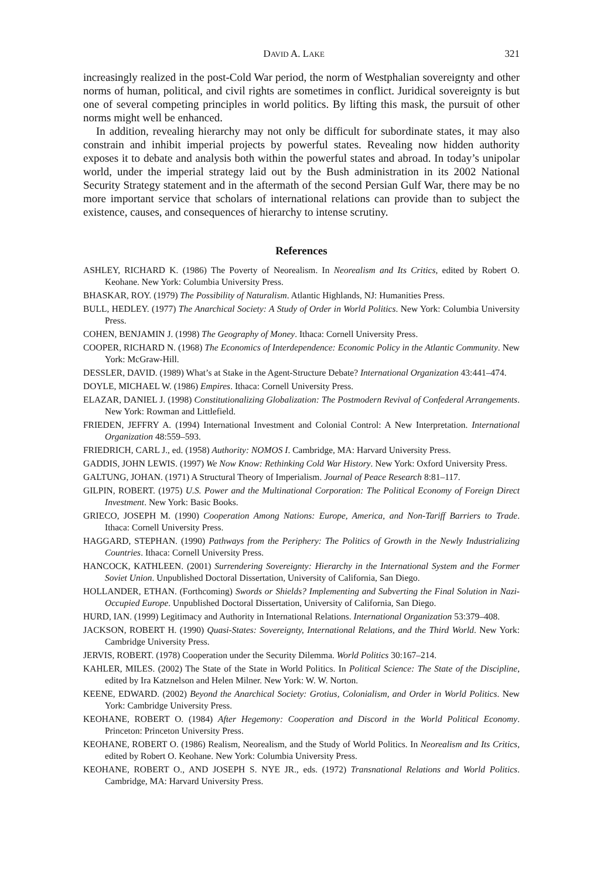DAVID A. LAKE 321
increasingly realized in the post-Cold War period, the norm of Westphalian sovereignty and other norms of human, political, and civil rights are sometimes in conflict. Juridical sovereignty is but one of several competing principles in world politics. By lifting this mask, the pursuit of other norms might well be enhanced.
In addition, revealing hierarchy may not only be difficult for subordinate states, it may also constrain and inhibit imperial projects by powerful states. Revealing now hidden authority exposes it to debate and analysis both within the powerful states and abroad. In today’s unipolar world, under the imperial strategy laid out by the Bush administration in its 2002 National Security Strategy statement and in the aftermath of the second Persian Gulf War, there may be no more important service that scholars of international relations can provide than to subject the existence, causes, and consequences of hierarchy to intense scrutiny.
References
ASHLEY, RICHARD K. (1986) The Poverty of Neorealism. In Neorealism and Its Critics, edited by Robert O. Keohane. New York: Columbia University Press.
BHASKAR, ROY. (1979) The Possibility of Naturalism. Atlantic Highlands, NJ: Humanities Press.
BULL, HEDLEY. (1977) The Anarchical Society: A Study of Order in World Politics. New York: Columbia University Press.
COHEN, BENJAMIN J. (1998) The Geography of Money. Ithaca: Cornell University Press.
COOPER, RICHARD N. (1968) The Economics of Interdependence: Economic Policy in the Atlantic Community. New York: McGraw-Hill.
DESSLER, DAVID. (1989) What’s at Stake in the Agent-Structure Debate? International Organization 43:441–474.
DOYLE, MICHAEL W. (1986) Empires. Ithaca: Cornell University Press.
ELAZAR, DANIEL J. (1998) Constitutionalizing Globalization: The Postmodern Revival of Confederal Arrangements. New York: Rowman and Littlefield.
FRIEDEN, JEFFRY A. (1994) International Investment and Colonial Control: A New Interpretation. International Organization 48:559–593.
FRIEDRICH, CARL J., ed. (1958) Authority: NOMOS I. Cambridge, MA: Harvard University Press.
GADDIS, JOHN LEWIS. (1997) We Now Know: Rethinking Cold War History. New York: Oxford University Press.
GALTUNG, JOHAN. (1971) A Structural Theory of Imperialism. Journal of Peace Research 8:81–117.
GILPIN, ROBERT. (1975) U.S. Power and the Multinational Corporation: The Political Economy of Foreign Direct Investment. New York: Basic Books.
GRIECO, JOSEPH M. (1990) Cooperation Among Nations: Europe, America, and Non-Tariff Barriers to Trade. Ithaca: Cornell University Press.
HAGGARD, STEPHAN. (1990) Pathways from the Periphery: The Politics of Growth in the Newly Industrializing Countries. Ithaca: Cornell University Press.
HANCOCK, KATHLEEN. (2001) Surrendering Sovereignty: Hierarchy in the International System and the Former Soviet Union. Unpublished Doctoral Dissertation, University of California, San Diego.
HOLLANDER, ETHAN. (Forthcoming) Swords or Shields? Implementing and Subverting the Final Solution in Nazi-Occupied Europe. Unpublished Doctoral Dissertation, University of California, San Diego.
HURD, IAN. (1999) Legitimacy and Authority in International Relations. International Organization 53:379–408.
JACKSON, ROBERT H. (1990) Quasi-States: Sovereignty, International Relations, and the Third World. New York: Cambridge University Press.
JERVIS, ROBERT. (1978) Cooperation under the Security Dilemma. World Politics 30:167–214.
KAHLER, MILES. (2002) The State of the State in World Politics. In Political Science: The State of the Discipline, edited by Ira Katznelson and Helen Milner. New York: W. W. Norton.
KEENE, EDWARD. (2002) Beyond the Anarchical Society: Grotius, Colonialism, and Order in World Politics. New York: Cambridge University Press.
KEOHANE, ROBERT O. (1984) After Hegemony: Cooperation and Discord in the World Political Economy. Princeton: Princeton University Press.
KEOHANE, ROBERT O. (1986) Realism, Neorealism, and the Study of World Politics. In Neorealism and Its Critics, edited by Robert O. Keohane. New York: Columbia University Press.
KEOHANE, ROBERT O., AND JOSEPH S. NYE JR., eds. (1972) Transnational Relations and World Politics. Cambridge, MA: Harvard University Press.